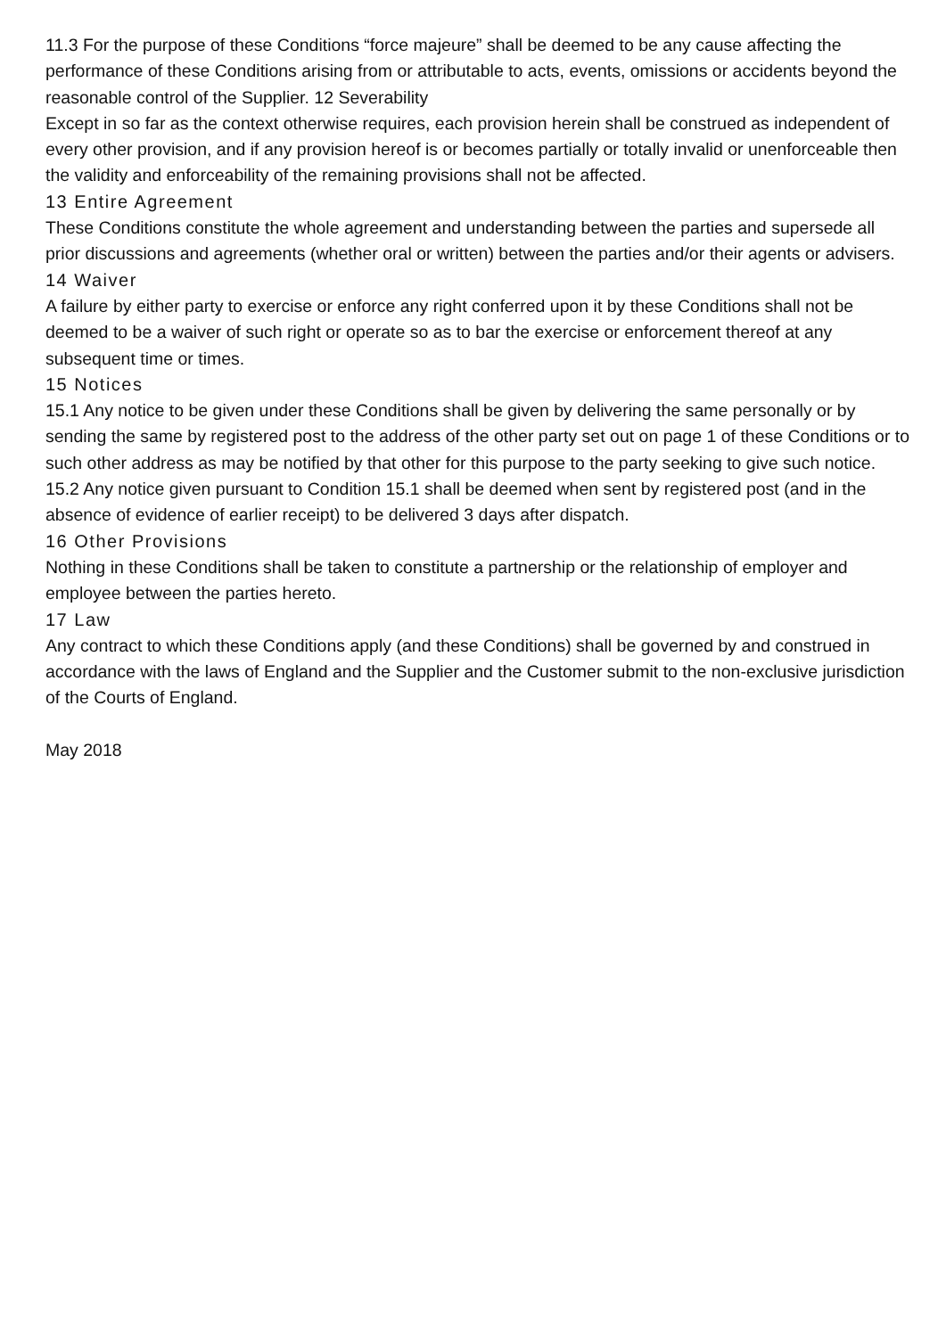11.3 For the purpose of these Conditions “force majeure” shall be deemed to be any cause affecting the performance of these Conditions arising from or attributable to acts, events, omissions or accidents beyond the reasonable control of the Supplier. 12 Severability
Except in so far as the context otherwise requires, each provision herein shall be construed as independent of every other provision, and if any provision hereof is or becomes partially or totally invalid or unenforceable then the validity and enforceability of the remaining provisions shall not be affected.
13 Entire Agreement
These Conditions constitute the whole agreement and understanding between the parties and supersede all prior discussions and agreements (whether oral or written) between the parties and/or their agents or advisers.
14 Waiver
A failure by either party to exercise or enforce any right conferred upon it by these Conditions shall not be deemed to be a waiver of such right or operate so as to bar the exercise or enforcement thereof at any subsequent time or times.
15 Notices
15.1 Any notice to be given under these Conditions shall be given by delivering the same personally or by sending the same by registered post to the address of the other party set out on page 1 of these Conditions or to such other address as may be notified by that other for this purpose to the party seeking to give such notice.
15.2 Any notice given pursuant to Condition 15.1 shall be deemed when sent by registered post (and in the absence of evidence of earlier receipt) to be delivered 3 days after dispatch.
16 Other Provisions
Nothing in these Conditions shall be taken to constitute a partnership or the relationship of employer and employee between the parties hereto.
17 Law
Any contract to which these Conditions apply (and these Conditions) shall be governed by and construed in accordance with the laws of England and the Supplier and the Customer submit to the non-exclusive jurisdiction of the Courts of England.
May 2018